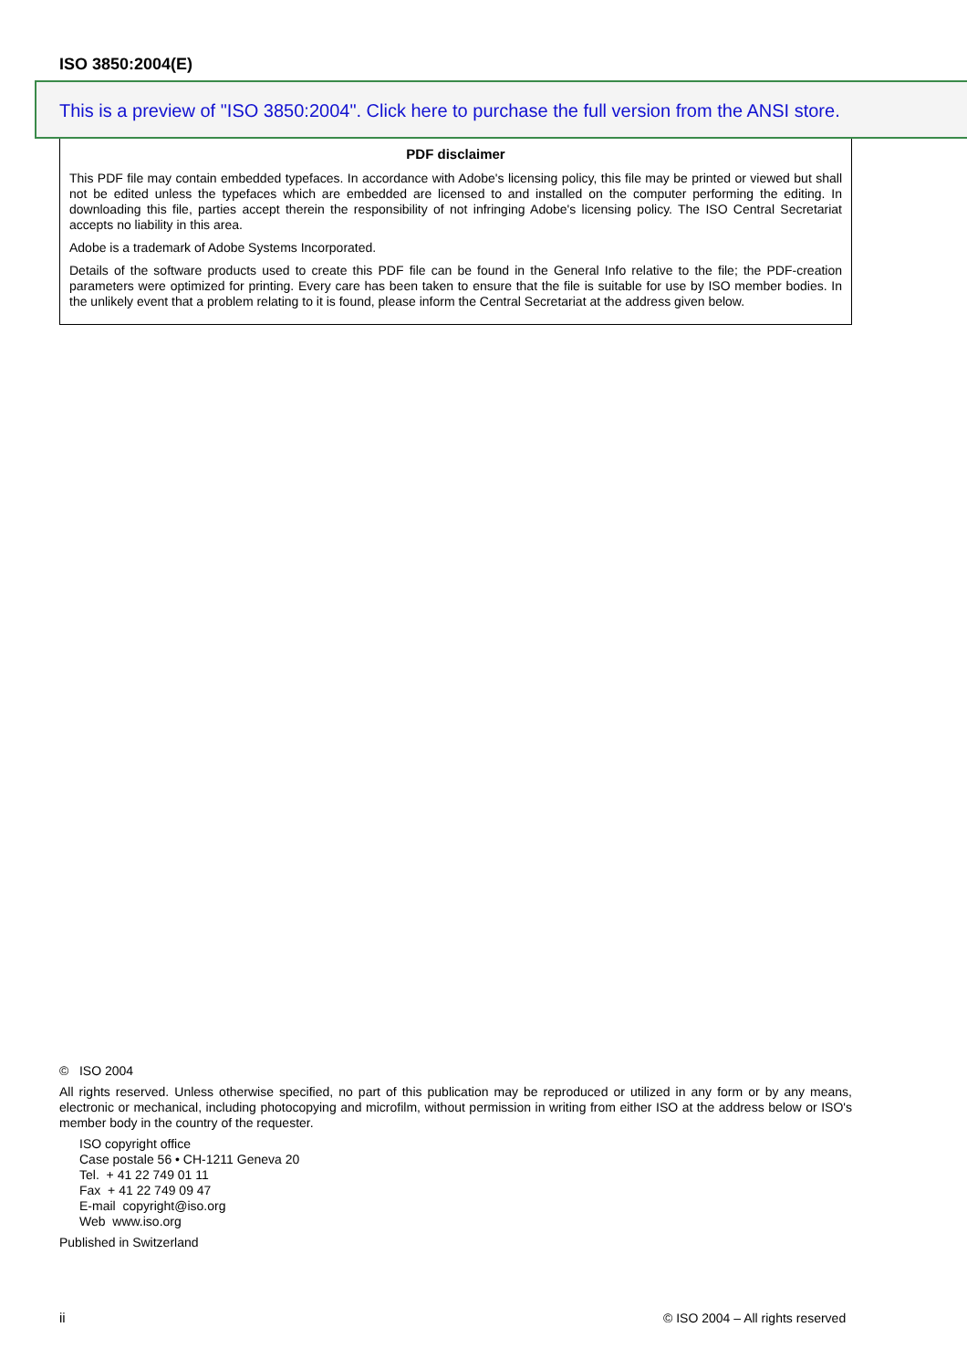ISO 3850:2004(E)
This is a preview of "ISO 3850:2004". Click here to purchase the full version from the ANSI store.
PDF disclaimer
This PDF file may contain embedded typefaces. In accordance with Adobe's licensing policy, this file may be printed or viewed but shall not be edited unless the typefaces which are embedded are licensed to and installed on the computer performing the editing. In downloading this file, parties accept therein the responsibility of not infringing Adobe's licensing policy. The ISO Central Secretariat accepts no liability in this area.
Adobe is a trademark of Adobe Systems Incorporated.
Details of the software products used to create this PDF file can be found in the General Info relative to the file; the PDF-creation parameters were optimized for printing. Every care has been taken to ensure that the file is suitable for use by ISO member bodies. In the unlikely event that a problem relating to it is found, please inform the Central Secretariat at the address given below.
© ISO 2004
All rights reserved. Unless otherwise specified, no part of this publication may be reproduced or utilized in any form or by any means, electronic or mechanical, including photocopying and microfilm, without permission in writing from either ISO at the address below or ISO's member body in the country of the requester.
ISO copyright office
Case postale 56 • CH-1211 Geneva 20
Tel. + 41 22 749 01 11
Fax + 41 22 749 09 47
E-mail copyright@iso.org
Web www.iso.org
Published in Switzerland
ii
© ISO 2004 – All rights reserved